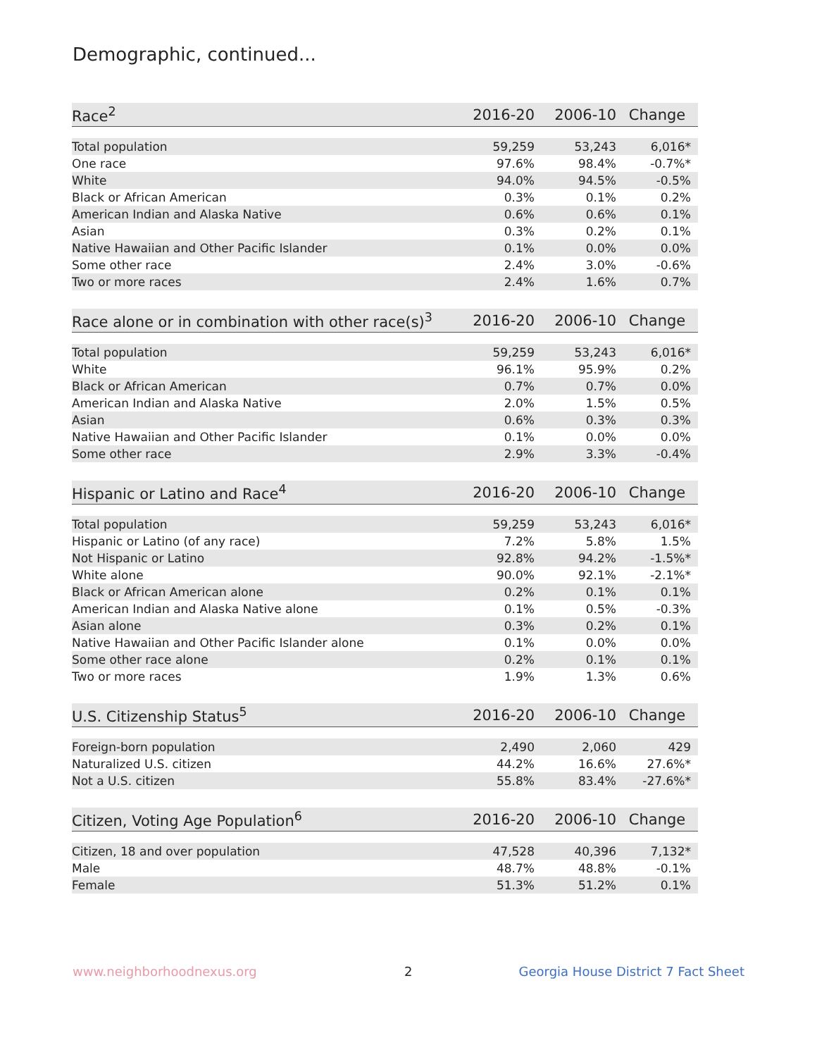Demographic, continued...
| Race<sup>2</sup> | 2016-20 | 2006-10 | Change |
| --- | --- | --- | --- |
| Total population | 59,259 | 53,243 | 6,016* |
| One race | 97.6% | 98.4% | -0.7%* |
| White | 94.0% | 94.5% | -0.5% |
| Black or African American | 0.3% | 0.1% | 0.2% |
| American Indian and Alaska Native | 0.6% | 0.6% | 0.1% |
| Asian | 0.3% | 0.2% | 0.1% |
| Native Hawaiian and Other Pacific Islander | 0.1% | 0.0% | 0.0% |
| Some other race | 2.4% | 3.0% | -0.6% |
| Two or more races | 2.4% | 1.6% | 0.7% |
| Race alone or in combination with other race(s)<sup>3</sup> | 2016-20 | 2006-10 | Change |
| --- | --- | --- | --- |
| Total population | 59,259 | 53,243 | 6,016* |
| White | 96.1% | 95.9% | 0.2% |
| Black or African American | 0.7% | 0.7% | 0.0% |
| American Indian and Alaska Native | 2.0% | 1.5% | 0.5% |
| Asian | 0.6% | 0.3% | 0.3% |
| Native Hawaiian and Other Pacific Islander | 0.1% | 0.0% | 0.0% |
| Some other race | 2.9% | 3.3% | -0.4% |
| Hispanic or Latino and Race<sup>4</sup> | 2016-20 | 2006-10 | Change |
| --- | --- | --- | --- |
| Total population | 59,259 | 53,243 | 6,016* |
| Hispanic or Latino (of any race) | 7.2% | 5.8% | 1.5% |
| Not Hispanic or Latino | 92.8% | 94.2% | -1.5%* |
| White alone | 90.0% | 92.1% | -2.1%* |
| Black or African American alone | 0.2% | 0.1% | 0.1% |
| American Indian and Alaska Native alone | 0.1% | 0.5% | -0.3% |
| Asian alone | 0.3% | 0.2% | 0.1% |
| Native Hawaiian and Other Pacific Islander alone | 0.1% | 0.0% | 0.0% |
| Some other race alone | 0.2% | 0.1% | 0.1% |
| Two or more races | 1.9% | 1.3% | 0.6% |
| U.S. Citizenship Status<sup>5</sup> | 2016-20 | 2006-10 | Change |
| --- | --- | --- | --- |
| Foreign-born population | 2,490 | 2,060 | 429 |
| Naturalized U.S. citizen | 44.2% | 16.6% | 27.6%* |
| Not a U.S. citizen | 55.8% | 83.4% | -27.6%* |
| Citizen, Voting Age Population<sup>6</sup> | 2016-20 | 2006-10 | Change |
| --- | --- | --- | --- |
| Citizen, 18 and over population | 47,528 | 40,396 | 7,132* |
| Male | 48.7% | 48.8% | -0.1% |
| Female | 51.3% | 51.2% | 0.1% |
www.neighborhoodnexus.org 2
Georgia House District 7 Fact Sheet